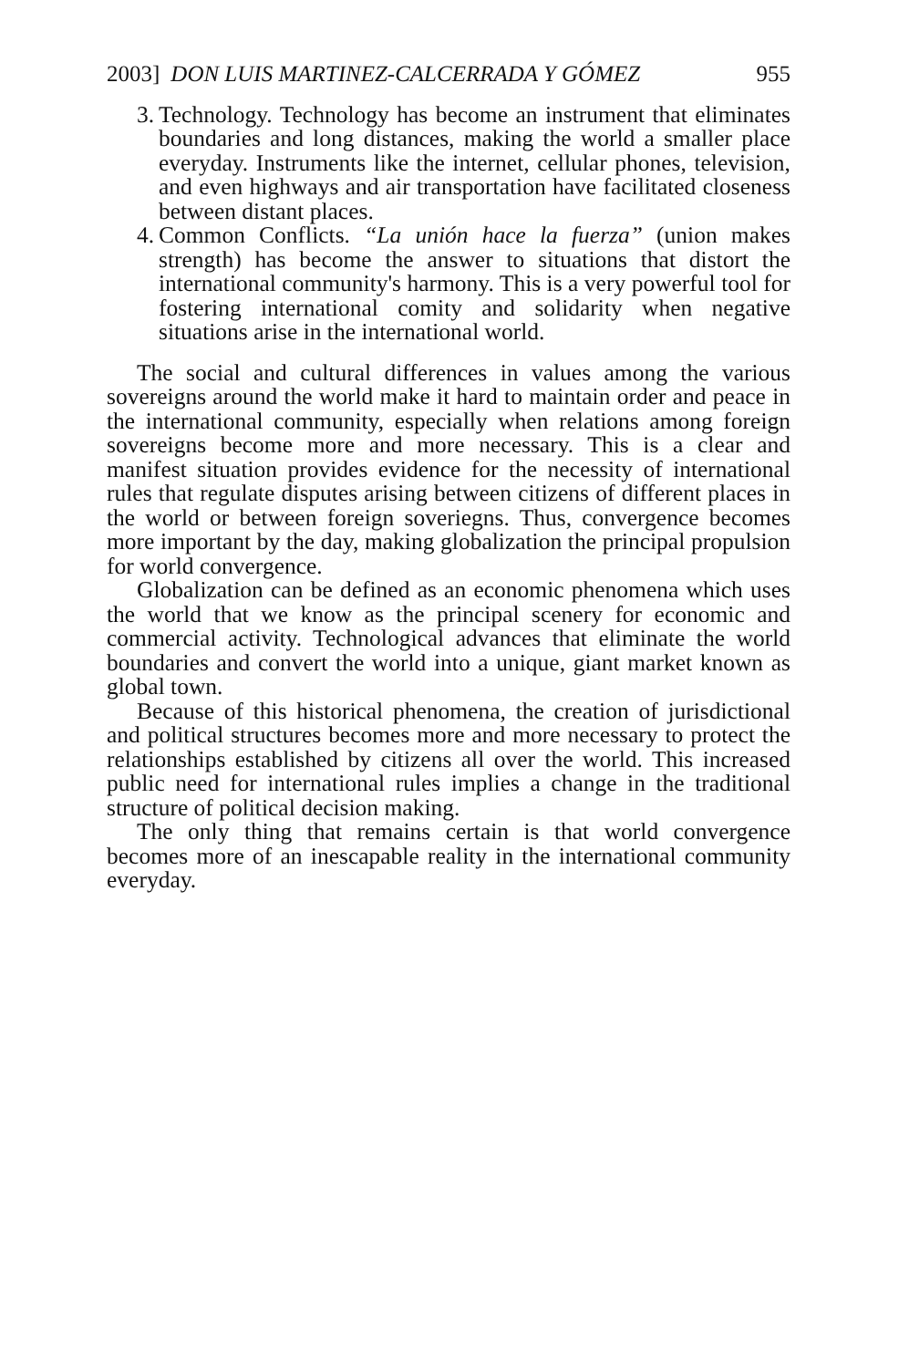2003] DON LUIS MARTINEZ-CALCERRADA Y GÓMEZ 955
3. Technology. Technology has become an instrument that eliminates boundaries and long distances, making the world a smaller place everyday. Instruments like the internet, cellular phones, television, and even highways and air transportation have facilitated closeness between distant places.
4. Common Conflicts. “La unión hace la fuerza” (union makes strength) has become the answer to situations that distort the international community's harmony. This is a very powerful tool for fostering international comity and solidarity when negative situations arise in the international world.
The social and cultural differences in values among the various sovereigns around the world make it hard to maintain order and peace in the international community, especially when relations among foreign sovereigns become more and more necessary. This is a clear and manifest situation provides evidence for the necessity of international rules that regulate disputes arising between citizens of different places in the world or between foreign soveriegns. Thus, convergence becomes more important by the day, making globalization the principal propulsion for world convergence.
Globalization can be defined as an economic phenomena which uses the world that we know as the principal scenery for economic and commercial activity. Technological advances that eliminate the world boundaries and convert the world into a unique, giant market known as global town.
Because of this historical phenomena, the creation of jurisdictional and political structures becomes more and more necessary to protect the relationships established by citizens all over the world. This increased public need for international rules implies a change in the traditional structure of political decision making.
The only thing that remains certain is that world convergence becomes more of an inescapable reality in the international community everyday.